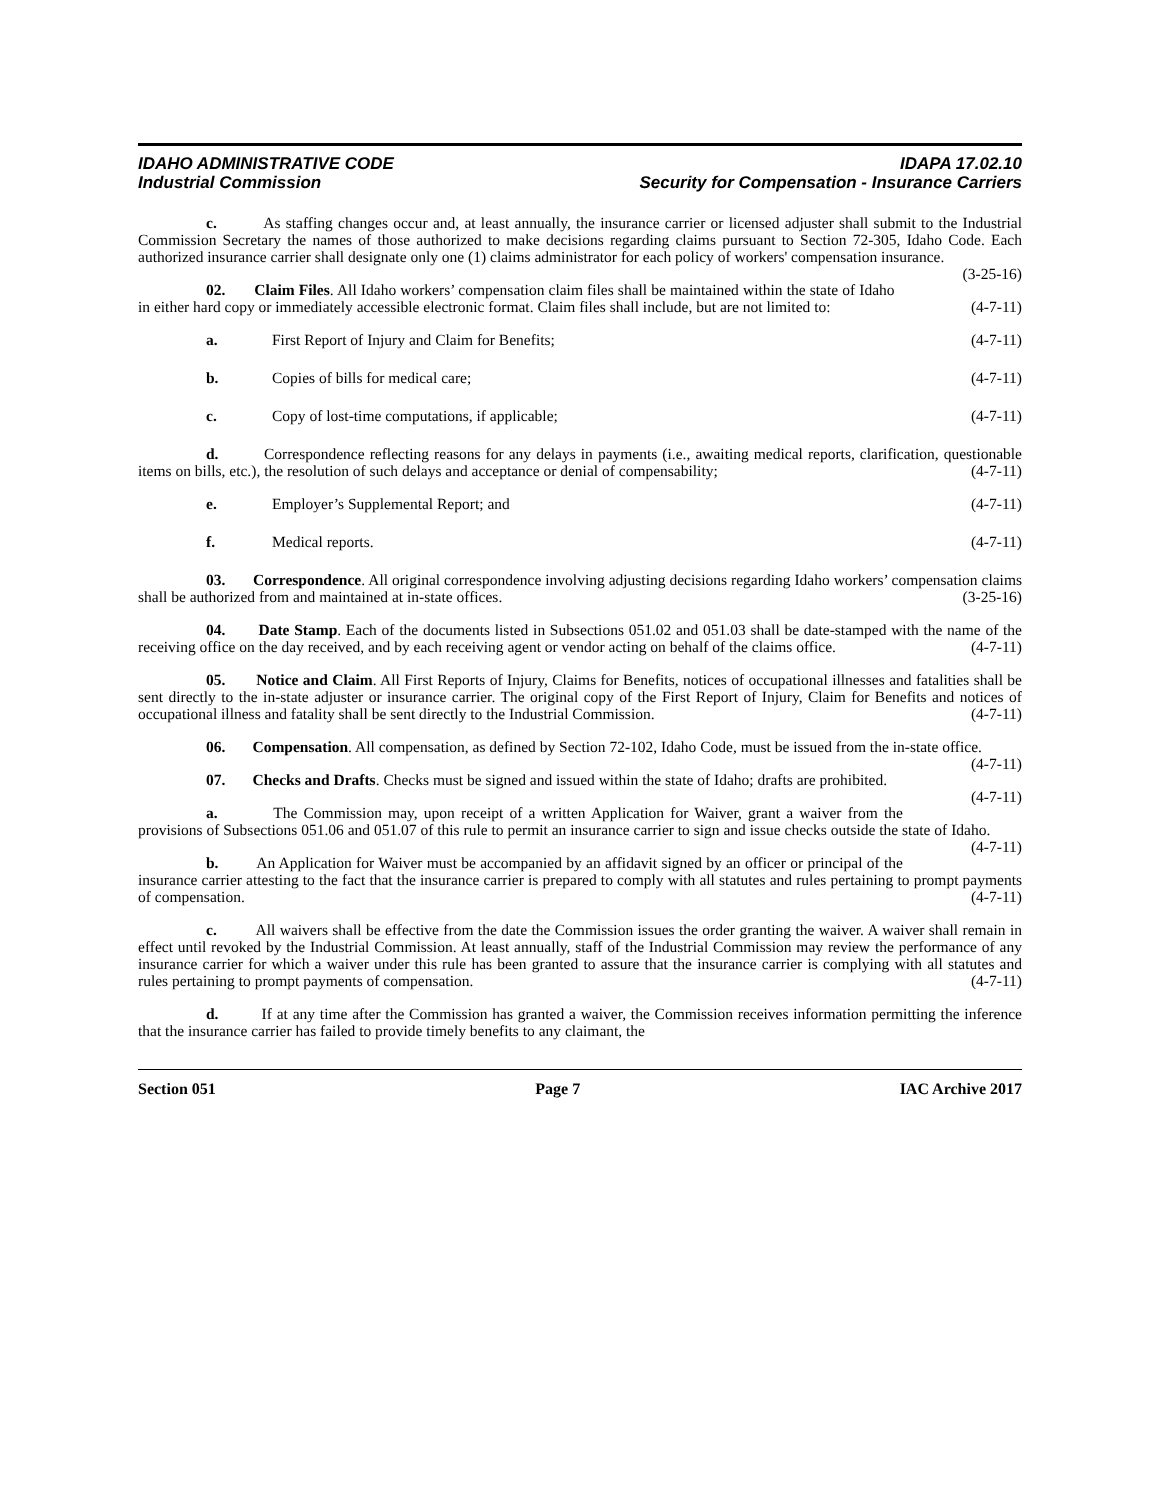IDAHO ADMINISTRATIVE CODE
Industrial Commission
IDAPA 17.02.10
Security for Compensation - Insurance Carriers
c. As staffing changes occur and, at least annually, the insurance carrier or licensed adjuster shall submit to the Industrial Commission Secretary the names of those authorized to make decisions regarding claims pursuant to Section 72-305, Idaho Code. Each authorized insurance carrier shall designate only one (1) claims administrator for each policy of workers' compensation insurance. (3-25-16)
02. Claim Files. All Idaho workers’ compensation claim files shall be maintained within the state of Idaho in either hard copy or immediately accessible electronic format. Claim files shall include, but are not limited to: (4-7-11)
a. First Report of Injury and Claim for Benefits; (4-7-11)
b. Copies of bills for medical care; (4-7-11)
c. Copy of lost-time computations, if applicable; (4-7-11)
d. Correspondence reflecting reasons for any delays in payments (i.e., awaiting medical reports, clarification, questionable items on bills, etc.), the resolution of such delays and acceptance or denial of compensability; (4-7-11)
e. Employer’s Supplemental Report; and (4-7-11)
f. Medical reports. (4-7-11)
03. Correspondence. All original correspondence involving adjusting decisions regarding Idaho workers’ compensation claims shall be authorized from and maintained at in-state offices. (3-25-16)
04. Date Stamp. Each of the documents listed in Subsections 051.02 and 051.03 shall be date-stamped with the name of the receiving office on the day received, and by each receiving agent or vendor acting on behalf of the claims office. (4-7-11)
05. Notice and Claim. All First Reports of Injury, Claims for Benefits, notices of occupational illnesses and fatalities shall be sent directly to the in-state adjuster or insurance carrier. The original copy of the First Report of Injury, Claim for Benefits and notices of occupational illness and fatality shall be sent directly to the Industrial Commission. (4-7-11)
06. Compensation. All compensation, as defined by Section 72-102, Idaho Code, must be issued from the in-state office. (4-7-11)
07. Checks and Drafts. Checks must be signed and issued within the state of Idaho; drafts are prohibited. (4-7-11)
a. The Commission may, upon receipt of a written Application for Waiver, grant a waiver from the provisions of Subsections 051.06 and 051.07 of this rule to permit an insurance carrier to sign and issue checks outside the state of Idaho. (4-7-11)
b. An Application for Waiver must be accompanied by an affidavit signed by an officer or principal of the insurance carrier attesting to the fact that the insurance carrier is prepared to comply with all statutes and rules pertaining to prompt payments of compensation. (4-7-11)
c. All waivers shall be effective from the date the Commission issues the order granting the waiver. A waiver shall remain in effect until revoked by the Industrial Commission. At least annually, staff of the Industrial Commission may review the performance of any insurance carrier for which a waiver under this rule has been granted to assure that the insurance carrier is complying with all statutes and rules pertaining to prompt payments of compensation. (4-7-11)
d. If at any time after the Commission has granted a waiver, the Commission receives information permitting the inference that the insurance carrier has failed to provide timely benefits to any claimant, the
Section 051 Page 7 IAC Archive 2017